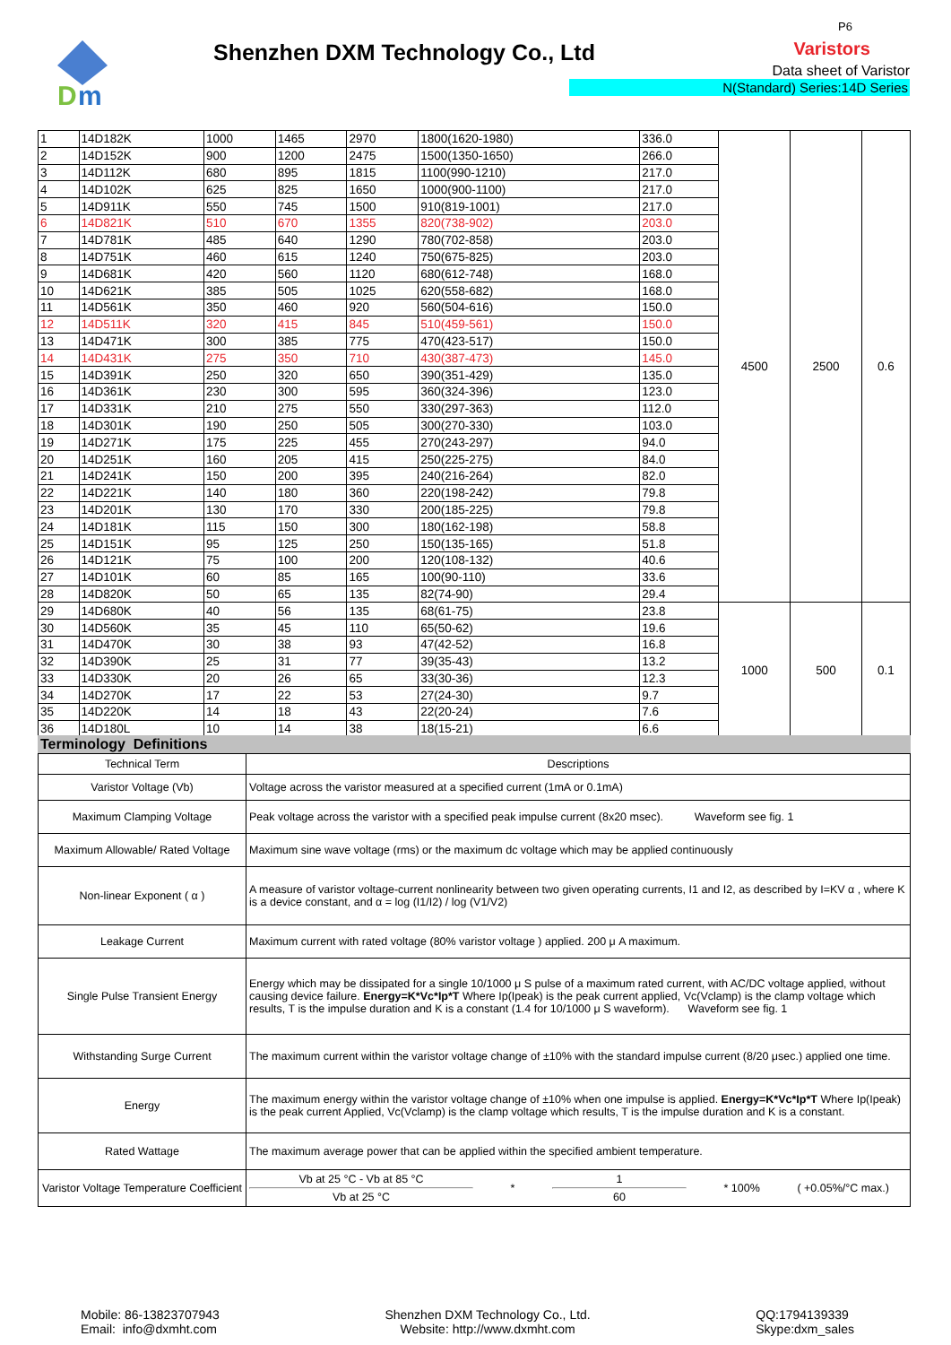D
m
Shenzhen DXM Technology Co., Ltd
P6
Varistors
Data sheet of Varistor
N(Standard) Series:14D Series
| 1 | 14D182K | 1000 | 1465 | 2970 | 1800(1620-1980) | 336.0 | 4500 | 2500 | 0.6 |
| 2 | 14D152K | 900 | 1200 | 2475 | 1500(1350-1650) | 266.0 | | | |
| 3 | 14D112K | 680 | 895 | 1815 | 1100(990-1210) | 217.0 | | | |
| 4 | 14D102K | 625 | 825 | 1650 | 1000(900-1100) | 217.0 | | | |
| 5 | 14D911K | 550 | 745 | 1500 | 910(819-1001) | 217.0 | | | |
| 6 | 14D821K | 510 | 670 | 1355 | 820(738-902) | 203.0 | | | |
| 7 | 14D781K | 485 | 640 | 1290 | 780(702-858) | 203.0 | | | |
| 8 | 14D751K | 460 | 615 | 1240 | 750(675-825) | 203.0 | | | |
| 9 | 14D681K | 420 | 560 | 1120 | 680(612-748) | 168.0 | | | |
| 10 | 14D621K | 385 | 505 | 1025 | 620(558-682) | 168.0 | | | |
| 11 | 14D561K | 350 | 460 | 920 | 560(504-616) | 150.0 | | | |
| 12 | 14D511K | 320 | 415 | 845 | 510(459-561) | 150.0 | | | |
| 13 | 14D471K | 300 | 385 | 775 | 470(423-517) | 150.0 | | | |
| 14 | 14D431K | 275 | 350 | 710 | 430(387-473) | 145.0 | | | |
| 15 | 14D391K | 250 | 320 | 650 | 390(351-429) | 135.0 | | | |
| 16 | 14D361K | 230 | 300 | 595 | 360(324-396) | 123.0 | | | |
| 17 | 14D331K | 210 | 275 | 550 | 330(297-363) | 112.0 | | | |
| 18 | 14D301K | 190 | 250 | 505 | 300(270-330) | 103.0 | | | |
| 19 | 14D271K | 175 | 225 | 455 | 270(243-297) | 94.0 | | | |
| 20 | 14D251K | 160 | 205 | 415 | 250(225-275) | 84.0 | | | |
| 21 | 14D241K | 150 | 200 | 395 | 240(216-264) | 82.0 | | | |
| 22 | 14D221K | 140 | 180 | 360 | 220(198-242) | 79.8 | | | |
| 23 | 14D201K | 130 | 170 | 330 | 200(185-225) | 79.8 | | | |
| 24 | 14D181K | 115 | 150 | 300 | 180(162-198) | 58.8 | | | |
| 25 | 14D151K | 95 | 125 | 250 | 150(135-165) | 51.8 | | | |
| 26 | 14D121K | 75 | 100 | 200 | 120(108-132) | 40.6 | | | |
| 27 | 14D101K | 60 | 85 | 165 | 100(90-110) | 33.6 | | | |
| 28 | 14D820K | 50 | 65 | 135 | 82(74-90) | 29.4 | | | |
| 29 | 14D680K | 40 | 56 | 135 | 68(61-75) | 23.8 | 1000 | 500 | 0.1 |
| 30 | 14D560K | 35 | 45 | 110 | 65(50-62) | 19.6 | | | |
| 31 | 14D470K | 30 | 38 | 93 | 47(42-52) | 16.8 | | | |
| 32 | 14D390K | 25 | 31 | 77 | 39(35-43) | 13.2 | | | |
| 33 | 14D330K | 20 | 26 | 65 | 33(30-36) | 12.3 | | | |
| 34 | 14D270K | 17 | 22 | 53 | 27(24-30) | 9.7 | | | |
| 35 | 14D220K | 14 | 18 | 43 | 22(20-24) | 7.6 | | | |
| 36 | 14D180L | 10 | 14 | 38 | 18(15-21) | 6.6 | | | |
Terminology Definitions
| Technical Term | Descriptions |
| Varistor Voltage (Vb) | Voltage across the varistor measured at a specified current (1mA or 0.1mA) |
| Maximum Clamping Voltage | Peak voltage across the varistor with a specified peak impulse current (8x20 msec). Waveform see fig. 1 |
| Maximum Allowable/ Rated Voltage | Maximum sine wave voltage (rms) or the maximum dc voltage which may be applied continuously |
| Non-linear Exponent ( α ) | A measure of varistor voltage-current nonlinearity between two given operating currents, I1 and I2, as described by I=KV α , where K is a device constant, and α = log (I1/I2) / log (V1/V2) |
| Leakage Current | Maximum current with rated voltage (80% varistor voltage ) applied. 200 μ A maximum. |
| Single Pulse Transient Energy | Energy which may be dissipated for a single 10/1000 μ S pulse of a maximum rated current, with AC/DC voltage applied, without causing device failure. Energy=K*Vc*Ip*T Where Ip(Ipeak) is the peak current applied, Vc(Vclamp) is the clamp voltage which results, T is the impulse duration and K is a constant (1.4 for 10/1000 μ S waveform). Waveform see fig. 1 |
| Withstanding Surge Current | The maximum current within the varistor voltage change of ±10% with the standard impulse current (8/20 μsec.) applied one time. |
| Energy | The maximum energy within the varistor voltage change of ±10% when one impulse is applied. Energy=K*Vc*Ip*T Where Ip(Ipeak) is the peak current Applied, Vc(Vclamp) is the clamp voltage which results, T is the impulse duration and K is a constant. |
| Rated Wattage | The maximum average power that can be applied within the specified ambient temperature. |
| Varistor Voltage Temperature Coefficient | Vb at 25 °C - Vb at 85 °C Vb at 25 °C * 1 60 * 100% ( +0.05%/°C max.) |
Mobile: 86-13823707943
Email: info@dxmht.com
Shenzhen DXM Technology Co., Ltd.
Website: http://www.dxmht.com
QQ:1794139339
Skype:dxm_sales